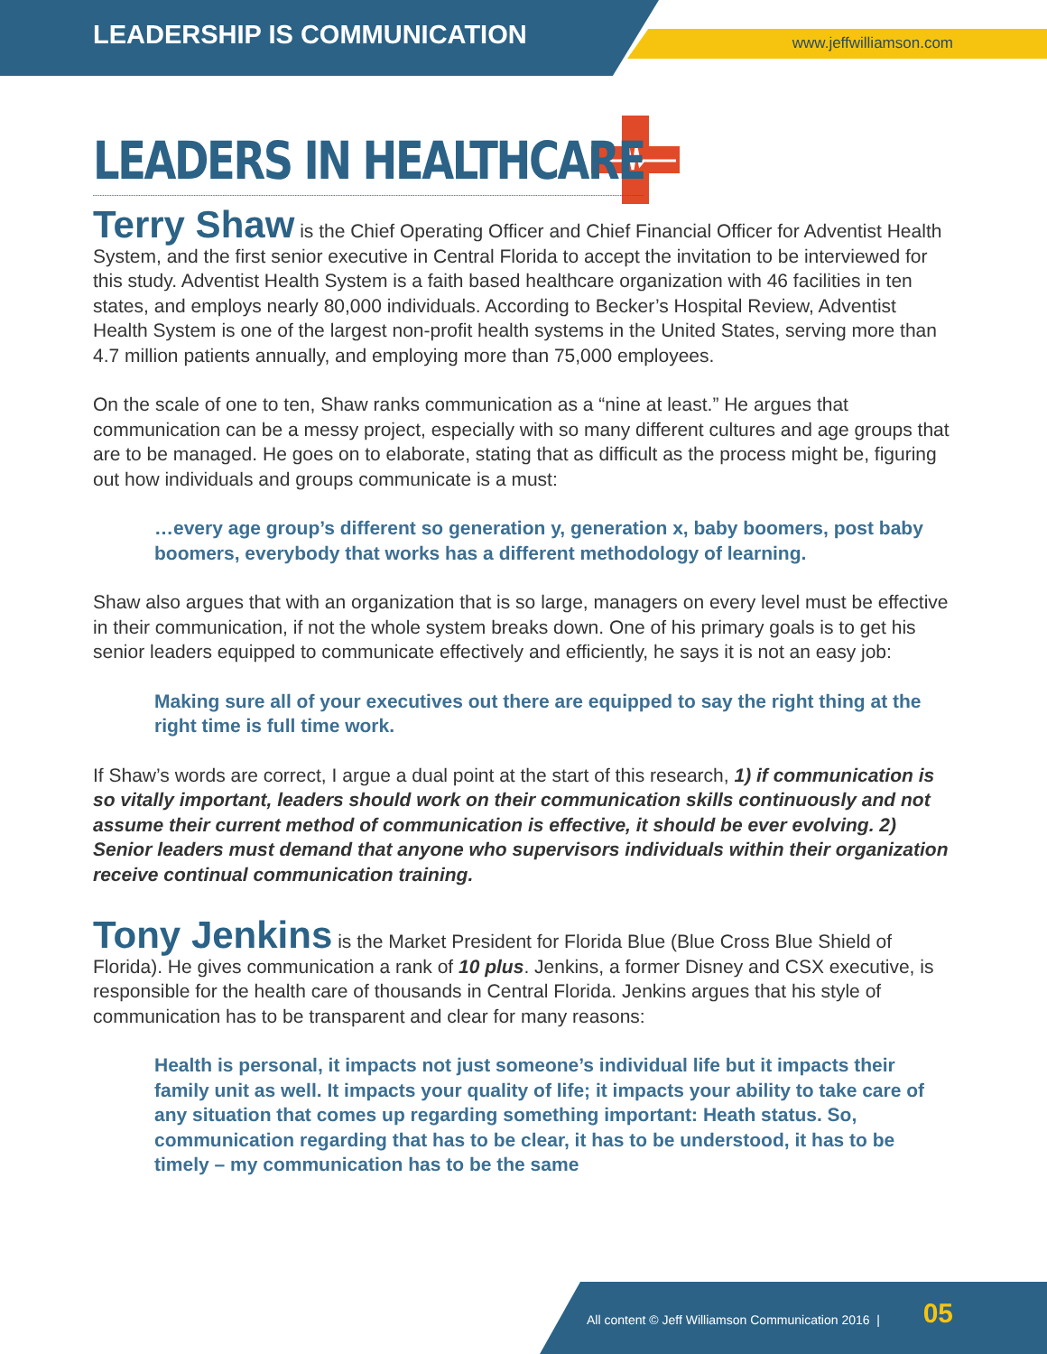LEADERSHIP IS COMMUNICATION www.jeffwilliamson.com
LEADERS IN HEALTHCARE
Terry Shaw is the Chief Operating Officer and Chief Financial Officer for Adventist Health System, and the first senior executive in Central Florida to accept the invitation to be interviewed for this study. Adventist Health System is a faith based healthcare organization with 46 facilities in ten states, and employs nearly 80,000 individuals. According to Becker’s Hospital Review, Adventist Health System is one of the largest non-profit health systems in the United States, serving more than 4.7 million patients annually, and employing more than 75,000 employees.
On the scale of one to ten, Shaw ranks communication as a “nine at least.” He argues that communication can be a messy project, especially with so many different cultures and age groups that are to be managed. He goes on to elaborate, stating that as difficult as the process might be, figuring out how individuals and groups communicate is a must:
…every age group’s different so generation y, generation x, baby boomers, post baby boomers, everybody that works has a different methodology of learning.
Shaw also argues that with an organization that is so large, managers on every level must be effective in their communication, if not the whole system breaks down. One of his primary goals is to get his senior leaders equipped to communicate effectively and efficiently, he says it is not an easy job:
Making sure all of your executives out there are equipped to say the right thing at the right time is full time work.
If Shaw’s words are correct, I argue a dual point at the start of this research, 1) if communication is so vitally important, leaders should work on their communication skills continuously and not assume their current method of communication is effective, it should be ever evolving. 2) Senior leaders must demand that anyone who supervisors individuals within their organization receive continual communication training.
Tony Jenkins is the Market President for Florida Blue (Blue Cross Blue Shield of Florida). He gives communication a rank of 10 plus. Jenkins, a former Disney and CSX executive, is responsible for the health care of thousands in Central Florida. Jenkins argues that his style of communication has to be transparent and clear for many reasons:
Health is personal, it impacts not just someone’s individual life but it impacts their family unit as well. It impacts your quality of life; it impacts your ability to take care of any situation that comes up regarding something important: Heath status. So, communication regarding that has to be clear, it has to be understood, it has to be timely – my communication has to be the same
All content © Jeff Williamson Communication 2016 | 05